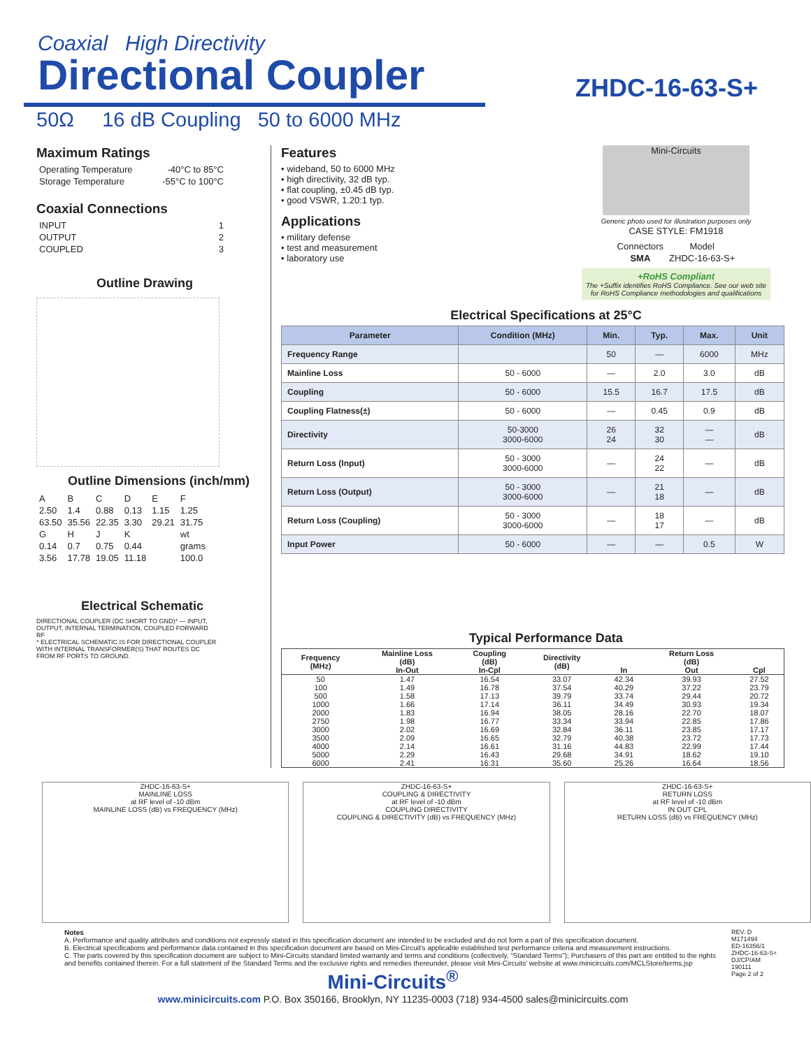Coaxial High Directivity
Directional Coupler
ZHDC-16-63-S+
50Ω 16 dB Coupling 50 to 6000 MHz
Maximum Ratings
| Operating Temperature | -40°C to 85°C |
| Storage Temperature | -55°C to 100°C |
Coaxial Connections
| INPUT | 1 |
| OUTPUT | 2 |
| COUPLED | 3 |
Outline Drawing
Outline Dimensions (inch/mm)
| A | B | C | D | E | F |
| 2.50 | 1.4 | 0.88 | 0.13 | 1.15 | 1.25 |
| 63.50 | 35.56 | 22.35 | 3.30 | 29.21 | 31.75 |
| G | H | J | K | | wt |
| 0.14 | 0.7 | 0.75 | 0.44 | | grams |
| 3.56 | 17.78 | 19.05 | 11.18 | | 100.0 |
Electrical Schematic
DIRECTIONAL COUPLER (DC SHORT TO GND)* — INPUT, OUTPUT, INTERNAL TERMINATION, COUPLED FORWARD RF
* ELECTRICAL SCHEMATIC IS FOR DIRECTIONAL COUPLER WITH INTERNAL TRANSFORMER(S) THAT ROUTES DC FROM RF PORTS TO GROUND.
Features
• wideband, 50 to 6000 MHz
• high directivity, 32 dB typ.
• flat coupling, ±0.45 dB typ.
• good VSWR, 1.20:1 typ.
Applications
• military defense
• test and measurement
• laboratory use
Mini-Circuits
Generic photo used for illustration purposes only
CASE STYLE: FM1918
| Connectors | Model |
| SMA | ZHDC-16-63-S+ |
+RoHS Compliant
The +Suffix identifies RoHS Compliance. See our web site for RoHS Compliance methodologies and qualifications
Electrical Specifications at 25°C
| Parameter | Condition (MHz) | Min. | Typ. | Max. | Unit |
| --- | --- | --- | --- | --- | --- |
| Frequency Range | | 50 | — | 6000 | MHz |
| Mainline Loss | 50 - 6000 | — | 2.0 | 3.0 | dB |
| Coupling | 50 - 6000 | 15.5 | 16.7 | 17.5 | dB |
| Coupling Flatness(±) | 50 - 6000 | — | 0.45 | 0.9 | dB |
| Directivity | 50-3000 3000-6000 | 26 24 | 32 30 | — — | dB |
| Return Loss (Input) | 50 - 3000 3000-6000 | — | 24 22 | — | dB |
| Return Loss (Output) | 50 - 3000 3000-6000 | — | 21 18 | — | dB |
| Return Loss (Coupling) | 50 - 3000 3000-6000 | — | 18 17 | — | dB |
| Input Power | 50 - 6000 | — | — | 0.5 | W |
Typical Performance Data
| Frequency (MHz) | Mainline Loss (dB) In-Out | Coupling (dB) In-Cpl | Directivity (dB) | In | Return Loss (dB) Out | Cpl |
| --- | --- | --- | --- | --- | --- | --- |
| 50 | 1.47 | 16.54 | 33.07 | 42.34 | 39.93 | 27.52 |
| 100 | 1.49 | 16.78 | 37.54 | 40.29 | 37.22 | 23.79 |
| 500 | 1.58 | 17.13 | 39.79 | 33.74 | 29.44 | 20.72 |
| 1000 | 1.66 | 17.14 | 36.11 | 34.49 | 30.93 | 19.34 |
| 2000 | 1.83 | 16.94 | 38.05 | 28.16 | 22.70 | 18.07 |
| 2750 | 1.98 | 16.77 | 33.34 | 33.94 | 22.85 | 17.86 |
| 3000 | 2.02 | 16.69 | 32.84 | 36.11 | 23.85 | 17.17 |
| 3500 | 2.09 | 16.65 | 32.79 | 40.38 | 23.72 | 17.73 |
| 4000 | 2.14 | 16.61 | 31.16 | 44.83 | 22.99 | 17.44 |
| 5000 | 2.29 | 16.43 | 29.68 | 34.91 | 18.62 | 19.10 |
| 6000 | 2.41 | 16.31 | 35.60 | 25.26 | 16.64 | 18.56 |
ZHDC-16-63-S+
MAINLINE LOSS
at RF level of -10 dBm
MAINLINE LOSS (dB) vs FREQUENCY (MHz)
ZHDC-16-63-S+
COUPLING & DIRECTIVITY
at RF level of -10 dBm
COUPLING DIRECTIVITY
COUPLING & DIRECTIVITY (dB) vs FREQUENCY (MHz)
ZHDC-16-63-S+
RETURN LOSS
at RF level of -10 dBm
IN OUT CPL
RETURN LOSS (dB) vs FREQUENCY (MHz)
Notes
A. Performance and quality attributes and conditions not expressly stated in this specification document are intended to be excluded and do not form a part of this specification document.
B. Electrical specifications and performance data contained in this specification document are based on Mini-Circuit's applicable established test performance criteria and measurement instructions.
C. The parts covered by this specification document are subject to Mini-Circuits standard limited warranty and terms and conditions (collectively, "Standard Terms"); Purchasers of this part are entitled to the rights and benefits contained therein. For a full statement of the Standard Terms and the exclusive rights and remedies thereunder, please visit Mini-Circuits' website at www.minicircuits.com/MCLStore/terms.jsp
Mini-Circuits<sup>®</sup>
www.minicircuits.com P.O. Box 350166, Brooklyn, NY 11235-0003 (718) 934-4500 sales@minicircuits.com
REV. D
M171494
ED-16356/1
ZHDC-16-63-S+
DJ/CP/AM
190111
Page 2 of 2